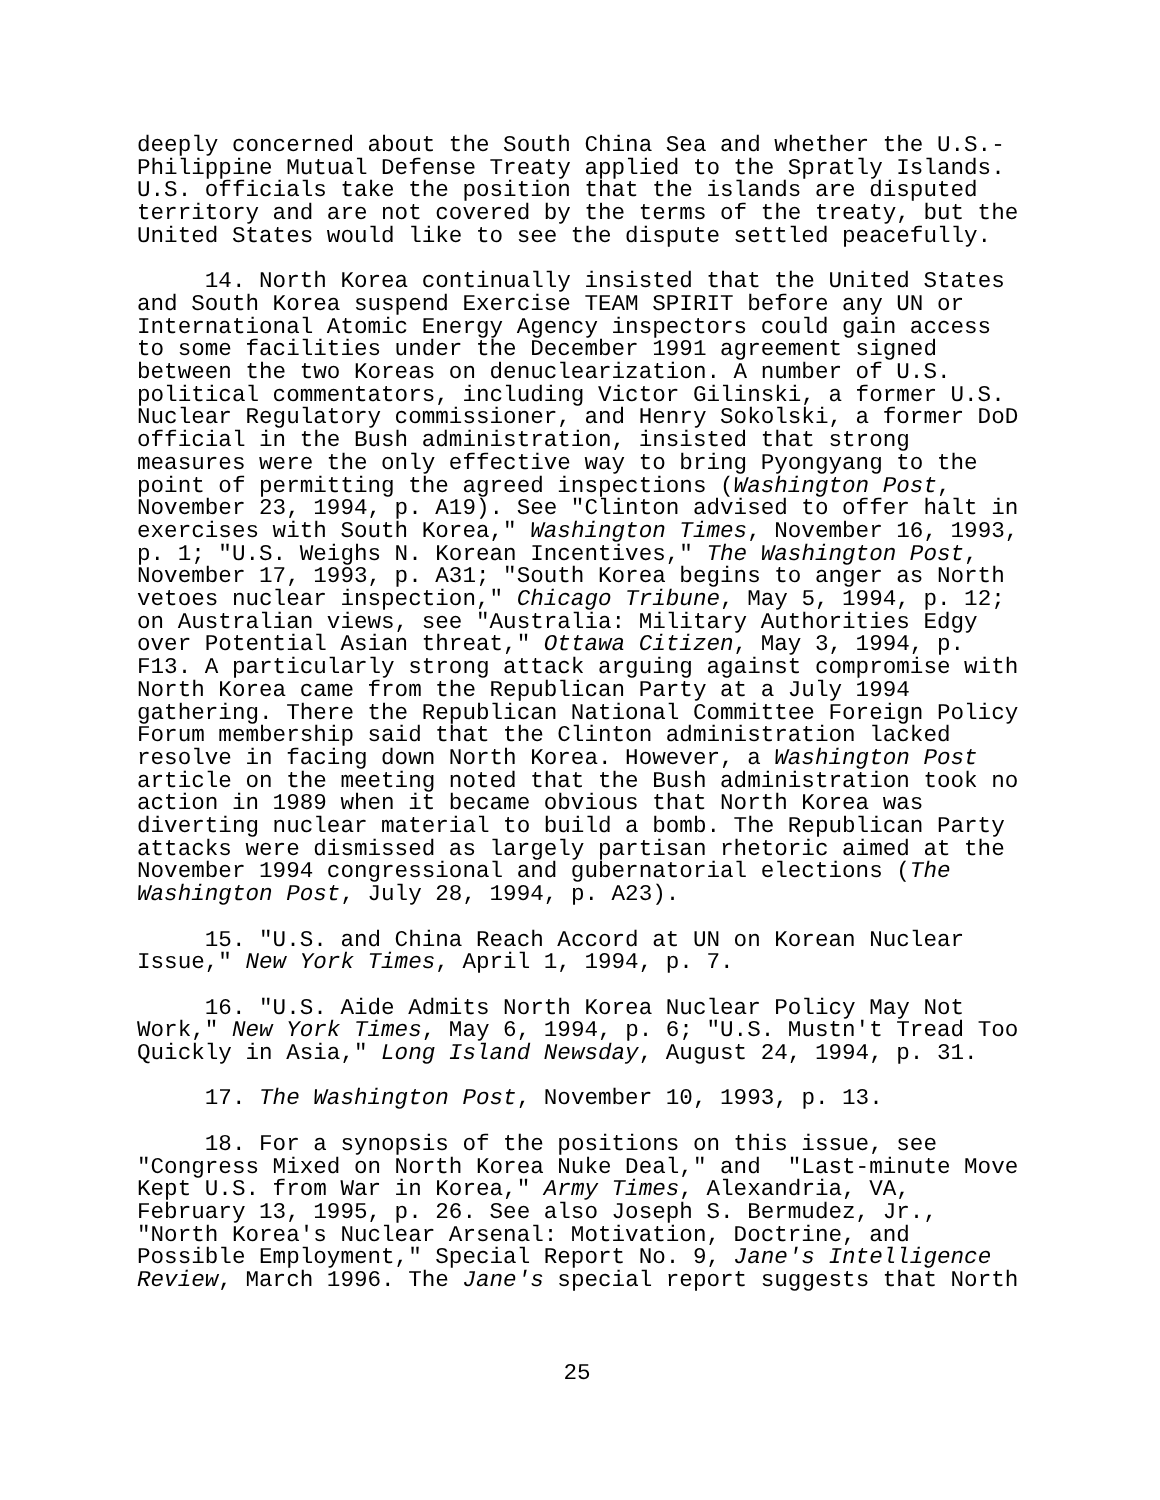deeply concerned about the South China Sea and whether the U.S.- Philippine Mutual Defense Treaty applied to the Spratly Islands. U.S. officials take the position that the islands are disputed territory and are not covered by the terms of the treaty, but the United States would like to see the dispute settled peacefully.
14. North Korea continually insisted that the United States and South Korea suspend Exercise TEAM SPIRIT before any UN or International Atomic Energy Agency inspectors could gain access to some facilities under the December 1991 agreement signed between the two Koreas on denuclearization. A number of U.S. political commentators, including Victor Gilinski, a former U.S. Nuclear Regulatory commissioner, and Henry Sokolski, a former DoD official in the Bush administration, insisted that strong measures were the only effective way to bring Pyongyang to the point of permitting the agreed inspections (Washington Post, November 23, 1994, p. A19). See "Clinton advised to offer halt in exercises with South Korea," Washington Times, November 16, 1993, p. 1; "U.S. Weighs N. Korean Incentives," The Washington Post, November 17, 1993, p. A31; "South Korea begins to anger as North vetoes nuclear inspection," Chicago Tribune, May 5, 1994, p. 12; on Australian views, see "Australia: Military Authorities Edgy over Potential Asian threat," Ottawa Citizen, May 3, 1994, p. F13. A particularly strong attack arguing against compromise with North Korea came from the Republican Party at a July 1994 gathering. There the Republican National Committee Foreign Policy Forum membership said that the Clinton administration lacked resolve in facing down North Korea. However, a Washington Post article on the meeting noted that the Bush administration took no action in 1989 when it became obvious that North Korea was diverting nuclear material to build a bomb. The Republican Party attacks were dismissed as largely partisan rhetoric aimed at the November 1994 congressional and gubernatorial elections (The Washington Post, July 28, 1994, p. A23).
15. "U.S. and China Reach Accord at UN on Korean Nuclear Issue," New York Times, April 1, 1994, p. 7.
16. "U.S. Aide Admits North Korea Nuclear Policy May Not Work," New York Times, May 6, 1994, p. 6; "U.S. Mustn't Tread Too Quickly in Asia," Long Island Newsday, August 24, 1994, p. 31.
17. The Washington Post, November 10, 1993, p. 13.
18. For a synopsis of the positions on this issue, see "Congress Mixed on North Korea Nuke Deal," and "Last-minute Move Kept U.S. from War in Korea," Army Times, Alexandria, VA, February 13, 1995, p. 26. See also Joseph S. Bermudez, Jr., "North Korea's Nuclear Arsenal: Motivation, Doctrine, and Possible Employment," Special Report No. 9, Jane's Intelligence Review, March 1996. The Jane's special report suggests that North
25